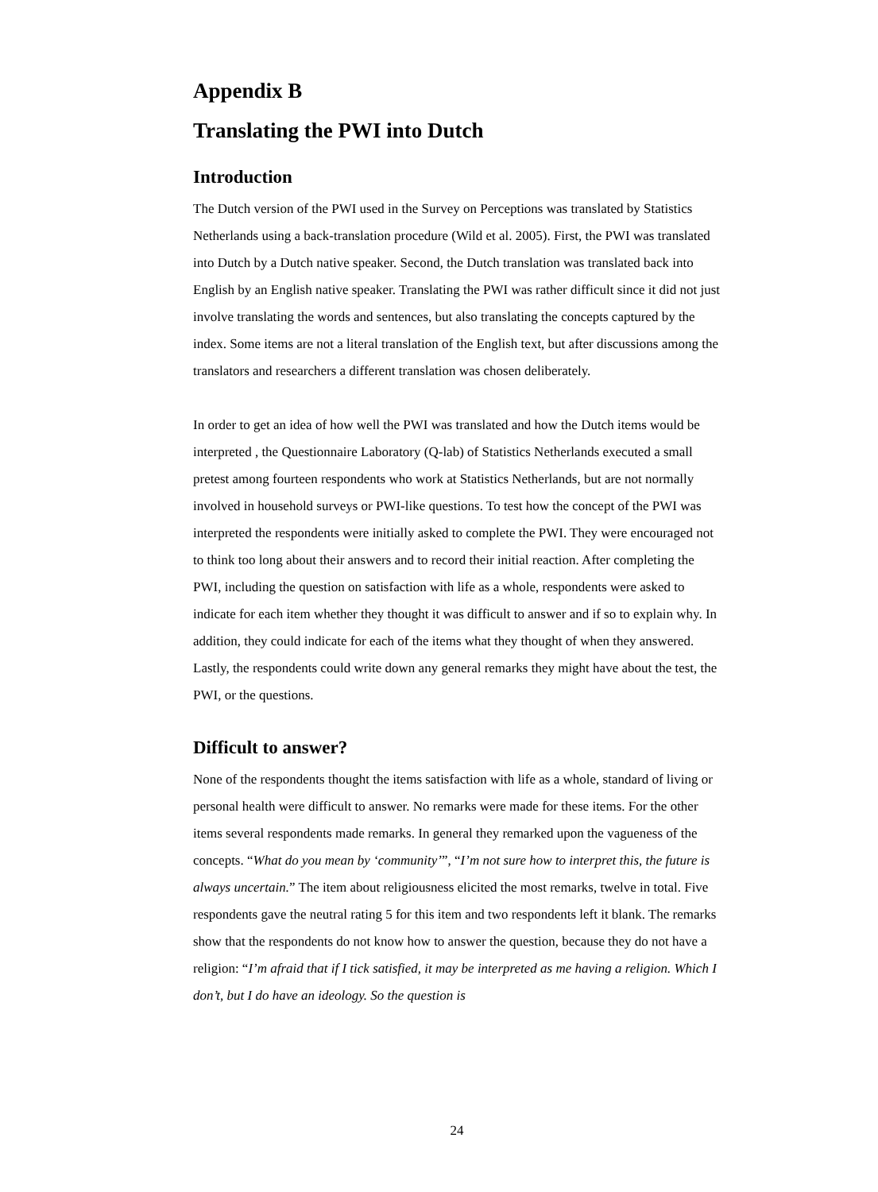Appendix B
Translating the PWI into Dutch
Introduction
The Dutch version of the PWI used in the Survey on Perceptions was translated by Statistics Netherlands using a back-translation procedure (Wild et al. 2005). First, the PWI was translated into Dutch by a Dutch native speaker. Second, the Dutch translation was translated back into English by an English native speaker. Translating the PWI was rather difficult since it did not just involve translating the words and sentences, but also translating the concepts captured by the index. Some items are not a literal translation of the English text, but after discussions among the translators and researchers a different translation was chosen deliberately.
In order to get an idea of how well the PWI was translated and how the Dutch items would be interpreted , the Questionnaire Laboratory (Q-lab) of Statistics Netherlands executed a small pretest among fourteen respondents who work at Statistics Netherlands, but are not normally involved in household surveys or PWI-like questions. To test how the concept of the PWI was interpreted the respondents were initially asked to complete the PWI. They were encouraged not to think too long about their answers and to record their initial reaction. After completing the PWI, including the question on satisfaction with life as a whole, respondents were asked to indicate for each item whether they thought it was difficult to answer and if so to explain why. In addition, they could indicate for each of the items what they thought of when they answered. Lastly, the respondents could write down any general remarks they might have about the test, the PWI, or the questions.
Difficult to answer?
None of the respondents thought the items satisfaction with life as a whole, standard of living or personal health were difficult to answer. No remarks were made for these items. For the other items several respondents made remarks. In general they remarked upon the vagueness of the concepts. “What do you mean by ‘community’”, “I’m not sure how to interpret this, the future is always uncertain.” The item about religiousness elicited the most remarks, twelve in total. Five respondents gave the neutral rating 5 for this item and two respondents left it blank. The remarks show that the respondents do not know how to answer the question, because they do not have a religion: “I’m afraid that if I tick satisfied, it may be interpreted as me having a religion. Which I don’t, but I do have an ideology. So the question is
24